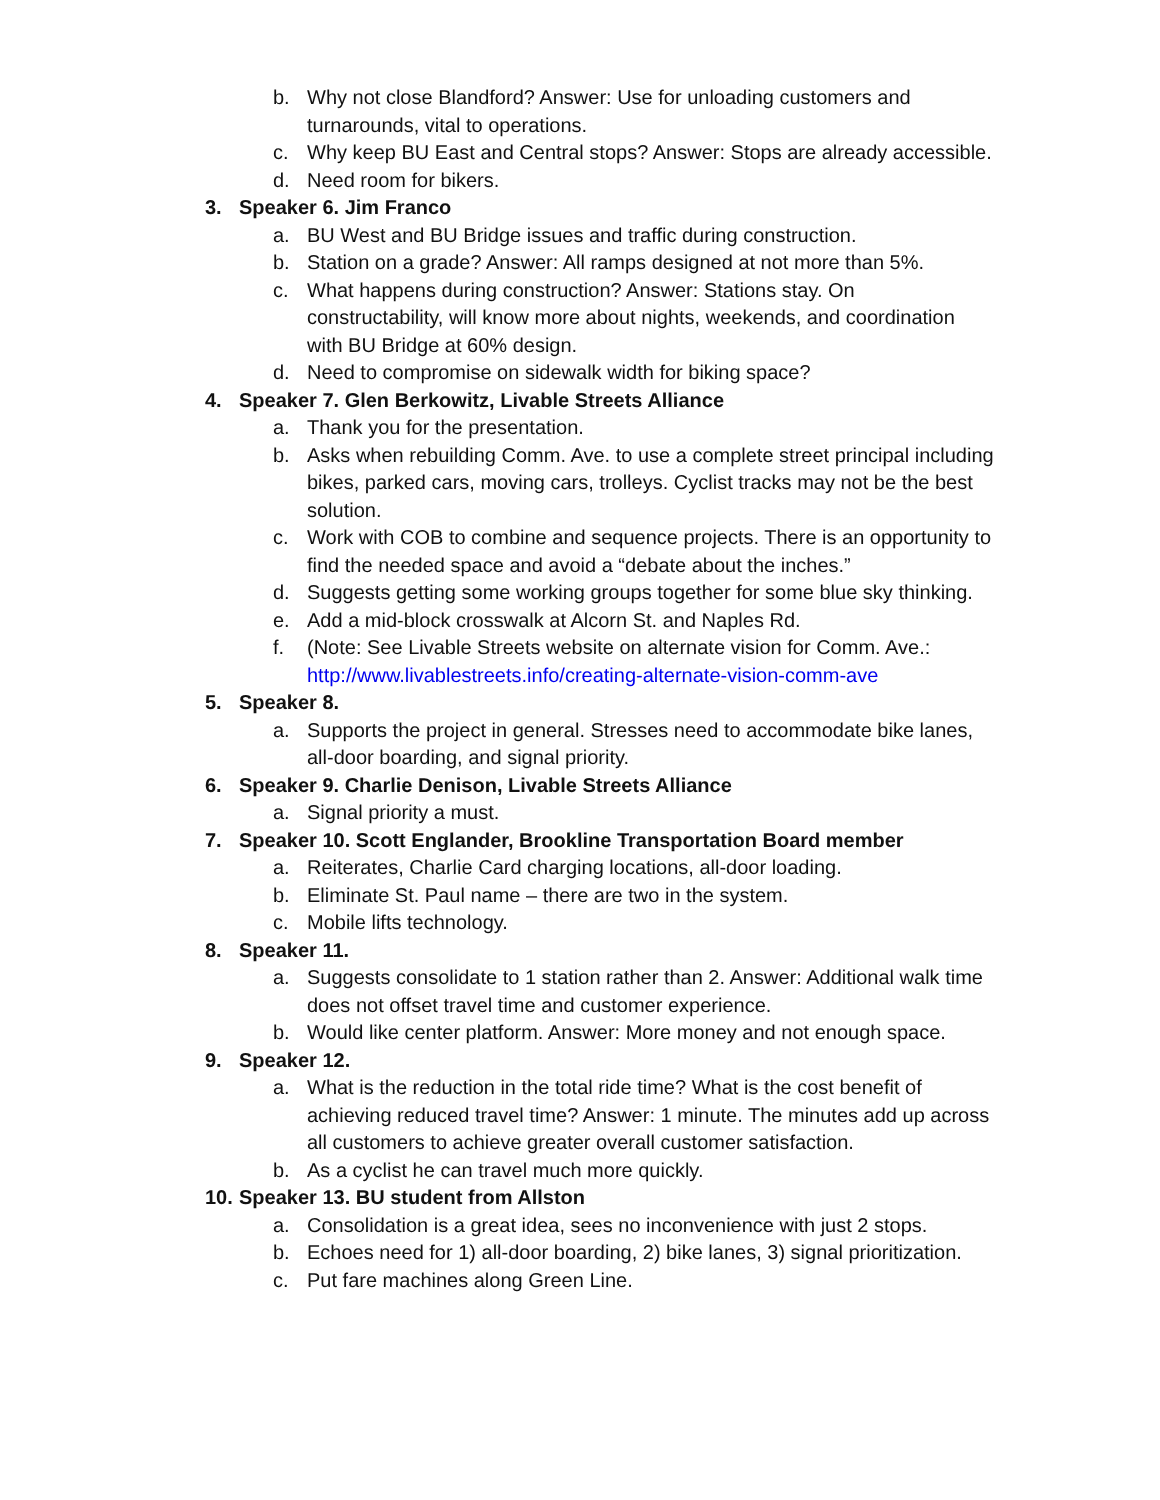b. Why not close Blandford? Answer: Use for unloading customers and turnarounds, vital to operations.
c. Why keep BU East and Central stops? Answer: Stops are already accessible.
d. Need room for bikers.
3. Speaker 6. Jim Franco
a. BU West and BU Bridge issues and traffic during construction.
b. Station on a grade? Answer: All ramps designed at not more than 5%.
c. What happens during construction? Answer: Stations stay. On constructability, will know more about nights, weekends, and coordination with BU Bridge at 60% design.
d. Need to compromise on sidewalk width for biking space?
4. Speaker 7. Glen Berkowitz, Livable Streets Alliance
a. Thank you for the presentation.
b. Asks when rebuilding Comm. Ave. to use a complete street principal including bikes, parked cars, moving cars, trolleys. Cyclist tracks may not be the best solution.
c. Work with COB to combine and sequence projects. There is an opportunity to find the needed space and avoid a “debate about the inches.”
d. Suggests getting some working groups together for some blue sky thinking.
e. Add a mid-block crosswalk at Alcorn St. and Naples Rd.
f. (Note: See Livable Streets website on alternate vision for Comm. Ave.: http://www.livablestreets.info/creating-alternate-vision-comm-ave
5. Speaker 8.
a. Supports the project in general. Stresses need to accommodate bike lanes, all-door boarding, and signal priority.
6. Speaker 9. Charlie Denison, Livable Streets Alliance
a. Signal priority a must.
7. Speaker 10. Scott Englander, Brookline Transportation Board member
a. Reiterates, Charlie Card charging locations, all-door loading.
b. Eliminate St. Paul name – there are two in the system.
c. Mobile lifts technology.
8. Speaker 11.
a. Suggests consolidate to 1 station rather than 2. Answer: Additional walk time does not offset travel time and customer experience.
b. Would like center platform. Answer: More money and not enough space.
9. Speaker 12.
a. What is the reduction in the total ride time? What is the cost benefit of achieving reduced travel time? Answer: 1 minute. The minutes add up across all customers to achieve greater overall customer satisfaction.
b. As a cyclist he can travel much more quickly.
10. Speaker 13. BU student from Allston
a. Consolidation is a great idea, sees no inconvenience with just 2 stops.
b. Echoes need for 1) all-door boarding, 2) bike lanes, 3) signal prioritization.
c. Put fare machines along Green Line.